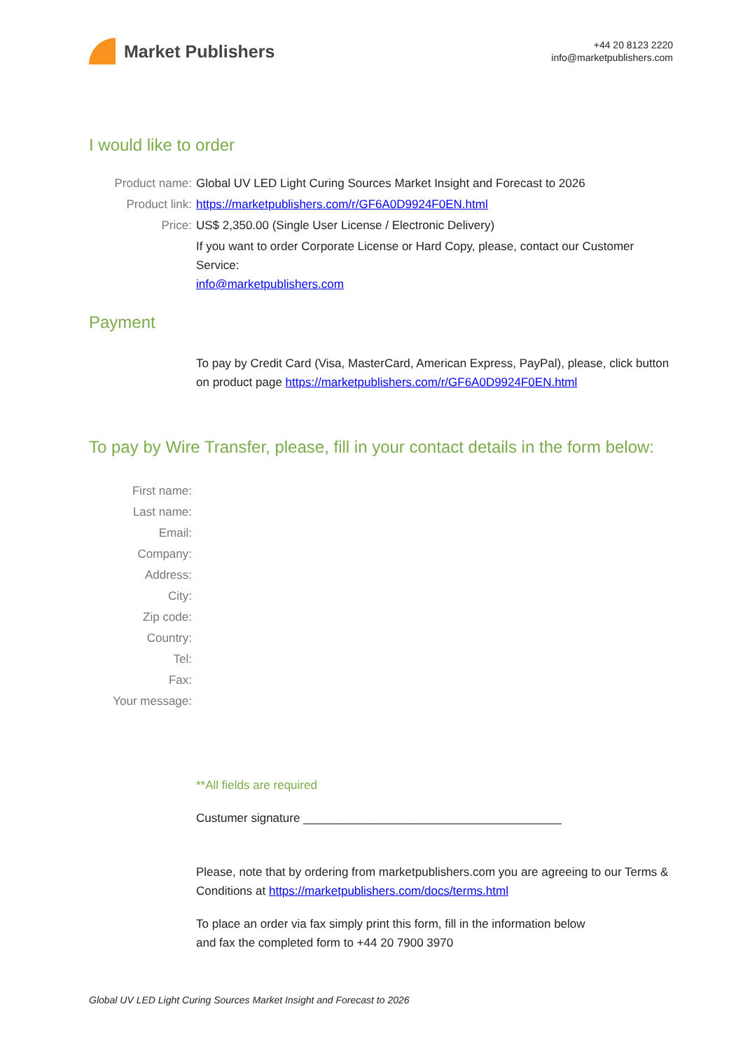Market Publishers
+44 20 8123 2220
info@marketpublishers.com
I would like to order
Product name: Global UV LED Light Curing Sources Market Insight and Forecast to 2026
Product link: https://marketpublishers.com/r/GF6A0D9924F0EN.html
Price: US$ 2,350.00 (Single User License / Electronic Delivery)
If you want to order Corporate License or Hard Copy, please, contact our Customer Service:
info@marketpublishers.com
Payment
To pay by Credit Card (Visa, MasterCard, American Express, PayPal), please, click button on product page https://marketpublishers.com/r/GF6A0D9924F0EN.html
To pay by Wire Transfer, please, fill in your contact details in the form below:
First name:
Last name:
Email:
Company:
Address:
City:
Zip code:
Country:
Tel:
Fax:
Your message:
**All fields are required
Custumer signature _______________________________________
Please, note that by ordering from marketpublishers.com you are agreeing to our Terms & Conditions at https://marketpublishers.com/docs/terms.html
To place an order via fax simply print this form, fill in the information below
and fax the completed form to +44 20 7900 3970
Global UV LED Light Curing Sources Market Insight and Forecast to 2026